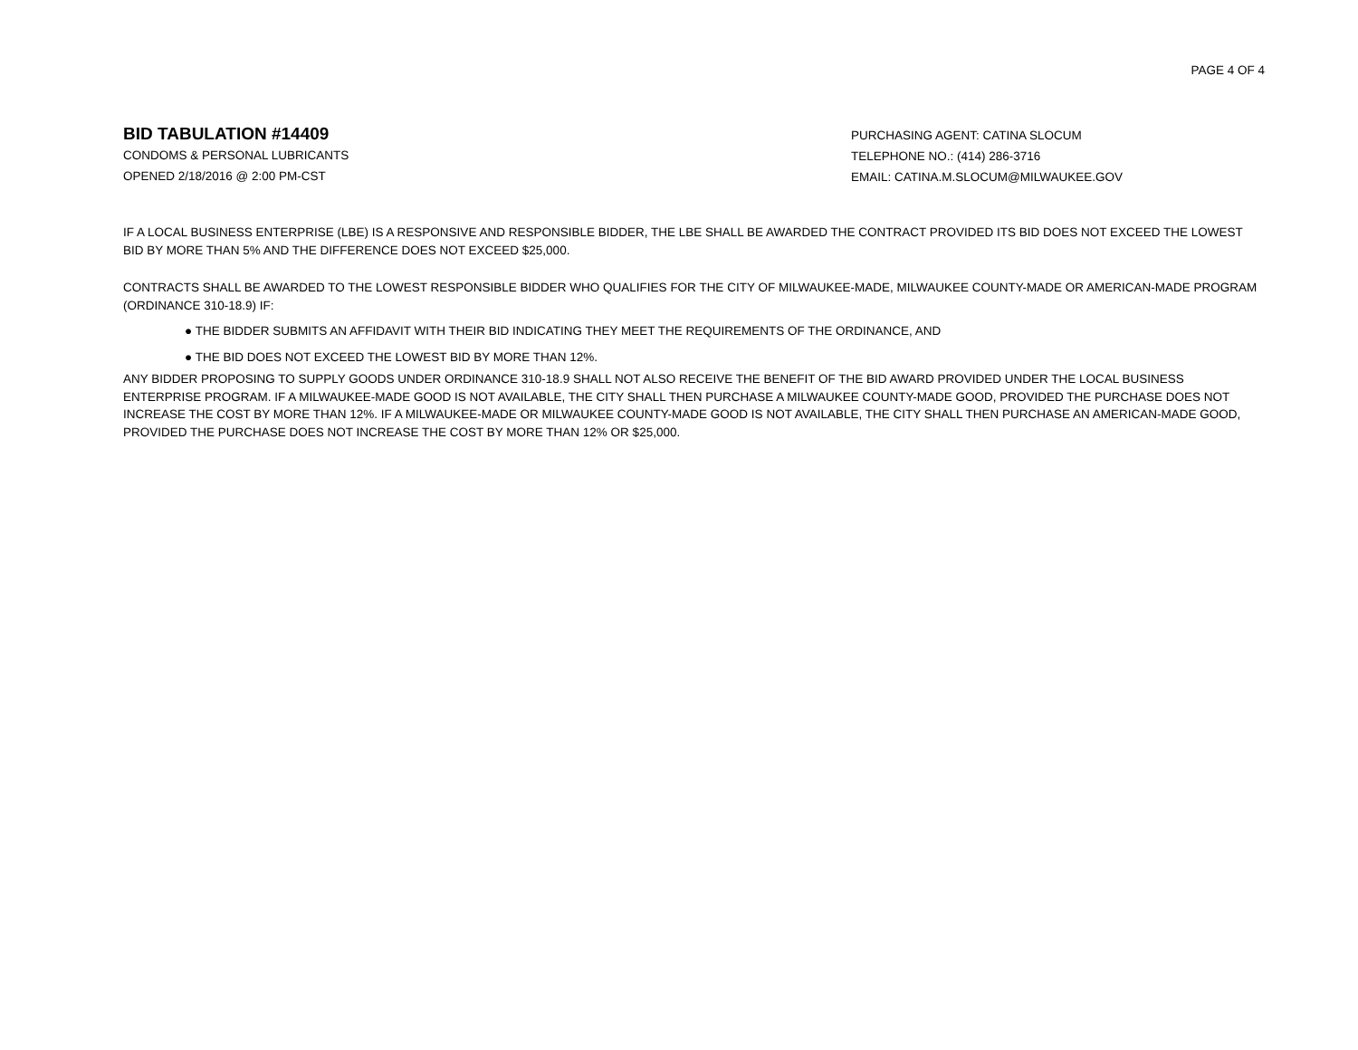PAGE 4 OF 4
BID TABULATION #14409
CONDOMS & PERSONAL LUBRICANTS
OPENED 2/18/2016 @ 2:00 PM-CST
PURCHASING AGENT: CATINA SLOCUM
TELEPHONE NO.: (414) 286-3716
EMAIL: CATINA.M.SLOCUM@MILWAUKEE.GOV
IF A LOCAL BUSINESS ENTERPRISE (LBE) IS A RESPONSIVE AND RESPONSIBLE BIDDER, THE LBE SHALL BE AWARDED THE CONTRACT PROVIDED ITS BID DOES NOT EXCEED THE LOWEST BID BY MORE THAN 5% AND THE DIFFERENCE DOES NOT EXCEED $25,000.
CONTRACTS SHALL BE AWARDED TO THE LOWEST RESPONSIBLE BIDDER WHO QUALIFIES FOR THE CITY OF MILWAUKEE-MADE, MILWAUKEE COUNTY-MADE OR AMERICAN-MADE PROGRAM (ORDINANCE 310-18.9) IF:
● THE BIDDER SUBMITS AN AFFIDAVIT WITH THEIR BID INDICATING THEY MEET THE REQUIREMENTS OF THE ORDINANCE, AND
● THE BID DOES NOT EXCEED THE LOWEST BID BY MORE THAN 12%.
ANY BIDDER PROPOSING TO SUPPLY GOODS UNDER ORDINANCE 310-18.9 SHALL NOT ALSO RECEIVE THE BENEFIT OF THE BID AWARD PROVIDED UNDER THE LOCAL BUSINESS ENTERPRISE PROGRAM. IF A MILWAUKEE-MADE GOOD IS NOT AVAILABLE, THE CITY SHALL THEN PURCHASE A MILWAUKEE COUNTY-MADE GOOD, PROVIDED THE PURCHASE DOES NOT INCREASE THE COST BY MORE THAN 12%. IF A MILWAUKEE-MADE OR MILWAUKEE COUNTY-MADE GOOD IS NOT AVAILABLE, THE CITY SHALL THEN PURCHASE AN AMERICAN-MADE GOOD, PROVIDED THE PURCHASE DOES NOT INCREASE THE COST BY MORE THAN 12% OR $25,000.